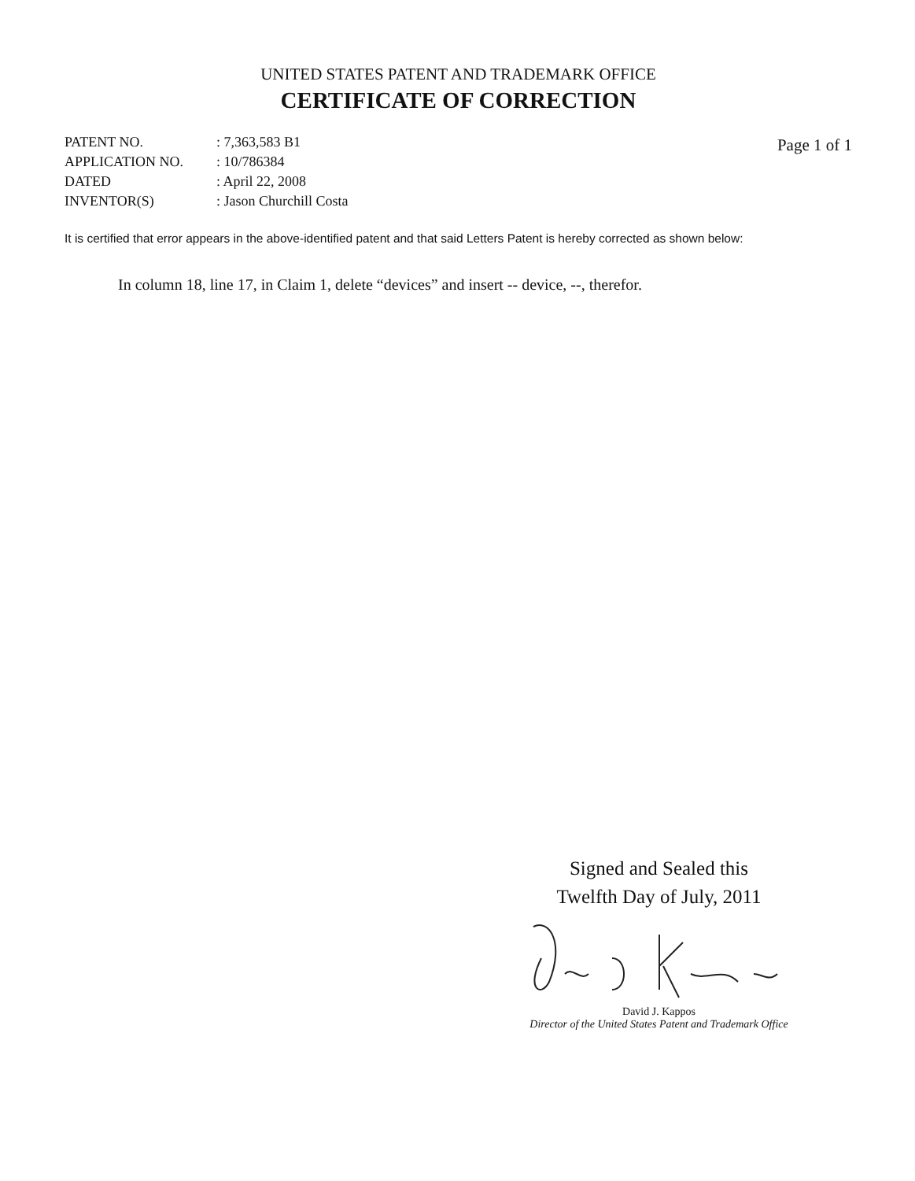UNITED STATES PATENT AND TRADEMARK OFFICE
CERTIFICATE OF CORRECTION
| PATENT NO. | : 7,363,583 B1 |
| APPLICATION NO. | : 10/786384 |
| DATED | : April 22, 2008 |
| INVENTOR(S) | : Jason Churchill Costa |
Page 1 of 1
It is certified that error appears in the above-identified patent and that said Letters Patent is hereby corrected as shown below:
In column 18, line 17, in Claim 1, delete “devices” and insert -- device, --, therefor.
Signed and Sealed this
Twelfth Day of July, 2011
David J. Kappos
Director of the United States Patent and Trademark Office